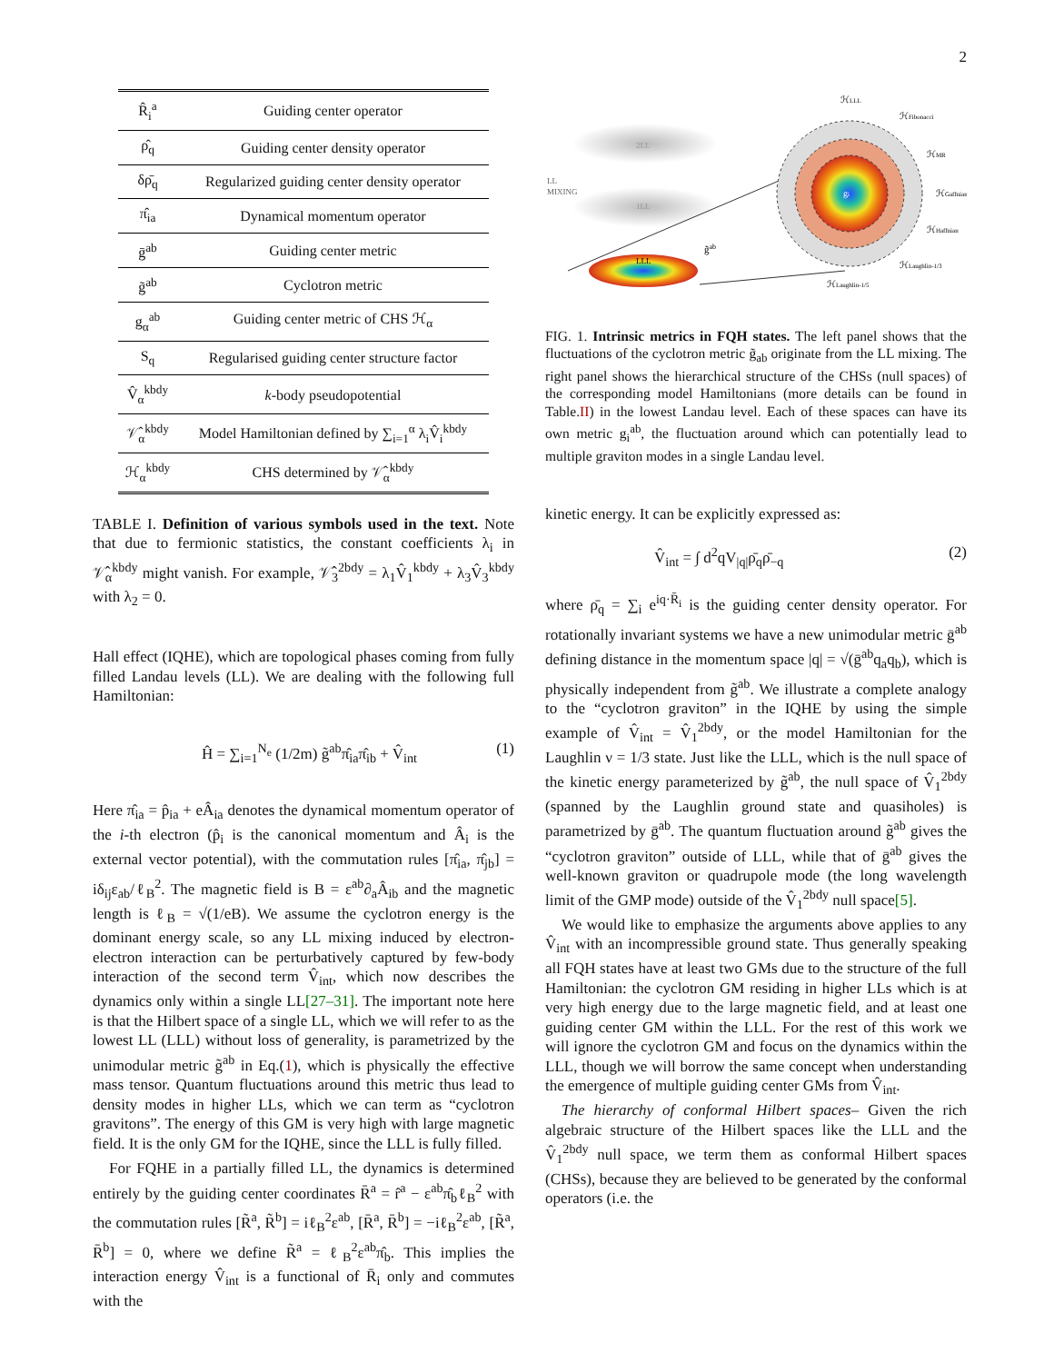2
| R̂<sub>i</sub><sup>a</sup> | Guiding center operator |
| ρ̂<sub>q</sub> | Guiding center density operator |
| δρ̄<sub>q</sub> | Regularized guiding center density operator |
| π̂<sub>ia</sub> | Dynamical momentum operator |
| ḡ<sup>ab</sup> | Guiding center metric |
| g̃<sup>ab</sup> | Cyclotron metric |
| g<sub>α</sub><sup>ab</sup> | Guiding center metric of CHS ℋ<sub>α</sub> |
| S<sub>q</sub> | Regularised guiding center structure factor |
| V̂<sub>α</sub><sup>kbdy</sup> | k -body pseudopotential |
| 𝒱̂<sub>α</sub><sup>kbdy</sup> | Model Hamiltonian defined by ∑<sub>i=1</sub><sup>α</sup> λ<sub>i</sub>V̂<sub>i</sub><sup>kbdy</sup> |
| ℋ<sub>α</sub><sup>kbdy</sup> | CHS determined by 𝒱̂<sub>α</sub><sup>kbdy</sup> |
TABLE I. Definition of various symbols used in the text. Note that due to fermionic statistics, the constant coefficients λ<sub>i</sub> in 𝒱̂<sub>α</sub><sup>kbdy</sup> might vanish. For example, 𝒱̂<sub>3</sub><sup>2bdy</sup> = λ<sub>1</sub>V̂<sub>1</sub><sup>kbdy</sup> + λ<sub>3</sub>V̂<sub>3</sub><sup>kbdy</sup> with λ<sub>2</sub> = 0.
Hall effect (IQHE), which are topological phases coming from fully filled Landau levels (LL). We are dealing with the following full Hamiltonian:
Ĥ = ∑<sub>i=1</sub><sup>N<sub>e</sub></sup> (1/2m) g̃<sup>ab</sup>π̂<sub>ia</sub>π̂<sub>ib</sub> + V̂<sub>int</sub> (1)
Here π̂<sub>ia</sub> = p̂<sub>ia</sub> + eÂ<sub>ia</sub> denotes the dynamical momentum operator of the i-th electron (p̂<sub>i</sub> is the canonical momentum and Â<sub>i</sub> is the external vector potential), with the commutation rules [π̂<sub>ia</sub>, π̂<sub>jb</sub>] = iδ<sub>ij</sub>ε<sub>ab</sub>/ℓ<sub>B</sub><sup>2</sup>. The magnetic field is B = ε<sup>ab</sup>∂<sub>a</sub>Â<sub>ib</sub> and the magnetic length is ℓ<sub>B</sub> = √(1/eB). We assume the cyclotron energy is the dominant energy scale, so any LL mixing induced by electron-electron interaction can be perturbatively captured by few-body interaction of the second term V̂<sub>int</sub>, which now describes the dynamics only within a single LL[27–31]. The important note here is that the Hilbert space of a single LL, which we will refer to as the lowest LL (LLL) without loss of generality, is parametrized by the unimodular metric g̃<sup>ab</sup> in Eq.(1), which is physically the effective mass tensor. Quantum fluctuations around this metric thus lead to density modes in higher LLs, which we can term as “cyclotron gravitons”. The energy of this GM is very high with large magnetic field. It is the only GM for the IQHE, since the LLL is fully filled.
For FQHE in a partially filled LL, the dynamics is determined entirely by the guiding center coordinates R̄<sup>a</sup> = r̂<sup>a</sup> − ε<sup>ab</sup>π̂<sub>b</sub>ℓ<sub>B</sub><sup>2</sup> with the commutation rules [R̃<sup>a</sup>, R̃<sup>b</sup>] = iℓ<sub>B</sub><sup>2</sup>ε<sup>ab</sup>, [R̄<sup>a</sup>, R̄<sup>b</sup>] = −iℓ<sub>B</sub><sup>2</sup>ε<sup>ab</sup>, [R̃<sup>a</sup>, R̄<sup>b</sup>] = 0, where we define R̃<sup>a</sup> = ℓ<sub>B</sub><sup>2</sup>ε<sup>ab</sup>π̂<sub>b</sub>. This implies the interaction energy V̂<sub>int</sub> is a functional of R̄<sub>i</sub> only and commutes with the
2LL
1LL
LLL
LL
MIXING
g̃ab
gi
ℋLLL
ℋFibonacci
ℋMR
ℋGaffnian
ℋHaffnian
ℋLaughlin-1/3
ℋLaughlin-1/5
FIG. 1. Intrinsic metrics in FQH states. The left panel shows that the fluctuations of the cyclotron metric g̃<sub>ab</sub> originate from the LL mixing. The right panel shows the hierarchical structure of the CHSs (null spaces) of the corresponding model Hamiltonians (more details can be found in Table.II) in the lowest Landau level. Each of these spaces can have its own metric g<sub>i</sub><sup>ab</sup>, the fluctuation around which can potentially lead to multiple graviton modes in a single Landau level.
kinetic energy. It can be explicitly expressed as:
V̂<sub>int</sub> = ∫ d<sup>2</sup>qV<sub>|q|</sub>ρ̄<sub>q</sub>ρ̄<sub>−q</sub> (2)
where ρ̄<sub>q</sub> = ∑<sub>i</sub> e<sup>iq·R̄<sub>i</sub></sup> is the guiding center density operator. For rotationally invariant systems we have a new unimodular metric ḡ<sup>ab</sup> defining distance in the momentum space |q| = √(ḡ<sup>ab</sup>q<sub>a</sub>q<sub>b</sub>), which is physically independent from g̃<sup>ab</sup>. We illustrate a complete analogy to the “cyclotron graviton” in the IQHE by using the simple example of V̂<sub>int</sub> = V̂<sub>1</sub><sup>2bdy</sup>, or the model Hamiltonian for the Laughlin ν = 1/3 state. Just like the LLL, which is the null space of the kinetic energy parameterized by g̃<sup>ab</sup>, the null space of V̂<sub>1</sub><sup>2bdy</sup> (spanned by the Laughlin ground state and quasiholes) is parametrized by ḡ<sup>ab</sup>. The quantum fluctuation around g̃<sup>ab</sup> gives the “cyclotron graviton” outside of LLL, while that of ḡ<sup>ab</sup> gives the well-known graviton or quadrupole mode (the long wavelength limit of the GMP mode) outside of the V̂<sub>1</sub><sup>2bdy</sup> null space[5].
We would like to emphasize the arguments above applies to any V̂<sub>int</sub> with an incompressible ground state. Thus generally speaking all FQH states have at least two GMs due to the structure of the full Hamiltonian: the cyclotron GM residing in higher LLs which is at very high energy due to the large magnetic field, and at least one guiding center GM within the LLL. For the rest of this work we will ignore the cyclotron GM and focus on the dynamics within the LLL, though we will borrow the same concept when understanding the emergence of multiple guiding center GMs from V̂<sub>int</sub>.
The hierarchy of conformal Hilbert spaces– Given the rich algebraic structure of the Hilbert spaces like the LLL and the V̂<sub>1</sub><sup>2bdy</sup> null space, we term them as conformal Hilbert spaces (CHSs), because they are believed to be generated by the conformal operators (i.e. the